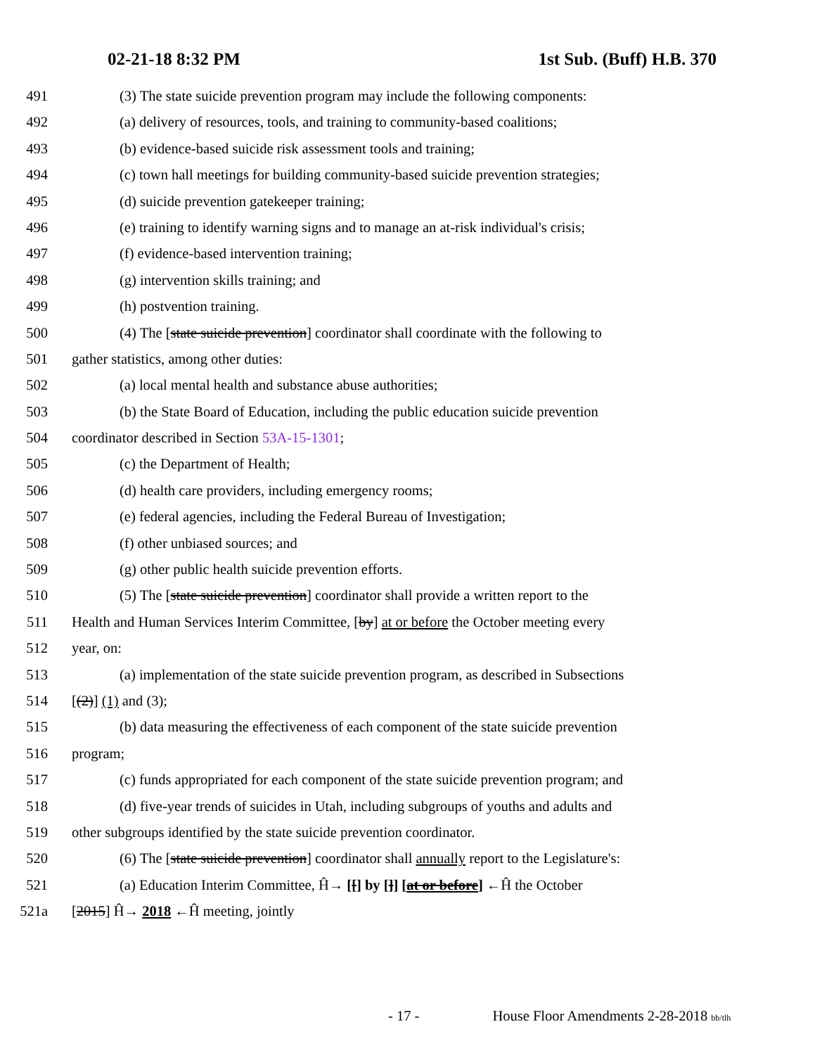02-21-18 8:32 PM 1st Sub. (Buff) H.B. 370
491 (3) The state suicide prevention program may include the following components:
492 (a) delivery of resources, tools, and training to community-based coalitions;
493 (b) evidence-based suicide risk assessment tools and training;
494 (c) town hall meetings for building community-based suicide prevention strategies;
495 (d) suicide prevention gatekeeper training;
496 (e) training to identify warning signs and to manage an at-risk individual's crisis;
497 (f) evidence-based intervention training;
498 (g) intervention skills training; and
499 (h) postvention training.
500 (4) The [state suicide prevention] coordinator shall coordinate with the following to
501 gather statistics, among other duties:
502 (a) local mental health and substance abuse authorities;
503 (b) the State Board of Education, including the public education suicide prevention
504 coordinator described in Section 53A-15-1301;
505 (c) the Department of Health;
506 (d) health care providers, including emergency rooms;
507 (e) federal agencies, including the Federal Bureau of Investigation;
508 (f) other unbiased sources; and
509 (g) other public health suicide prevention efforts.
510 (5) The [state suicide prevention] coordinator shall provide a written report to the
511 Health and Human Services Interim Committee, [by] at or before the October meeting every
512 year, on:
513 (a) implementation of the state suicide prevention program, as described in Subsections
514 [(2)] (1) and (3);
515 (b) data measuring the effectiveness of each component of the state suicide prevention
516 program;
517 (c) funds appropriated for each component of the state suicide prevention program; and
518 (d) five-year trends of suicides in Utah, including subgroups of youths and adults and
519 other subgroups identified by the state suicide prevention coordinator.
520 (6) The [state suicide prevention] coordinator shall annually report to the Legislature's:
521 (a) Education Interim Committee, Ĥ→ [[] by []] [at or before] ←Ĥ the October
521a [2015] Ĥ→ 2018 ←Ĥ meeting, jointly
- 17 - House Floor Amendments 2-28-2018 bb/tlh